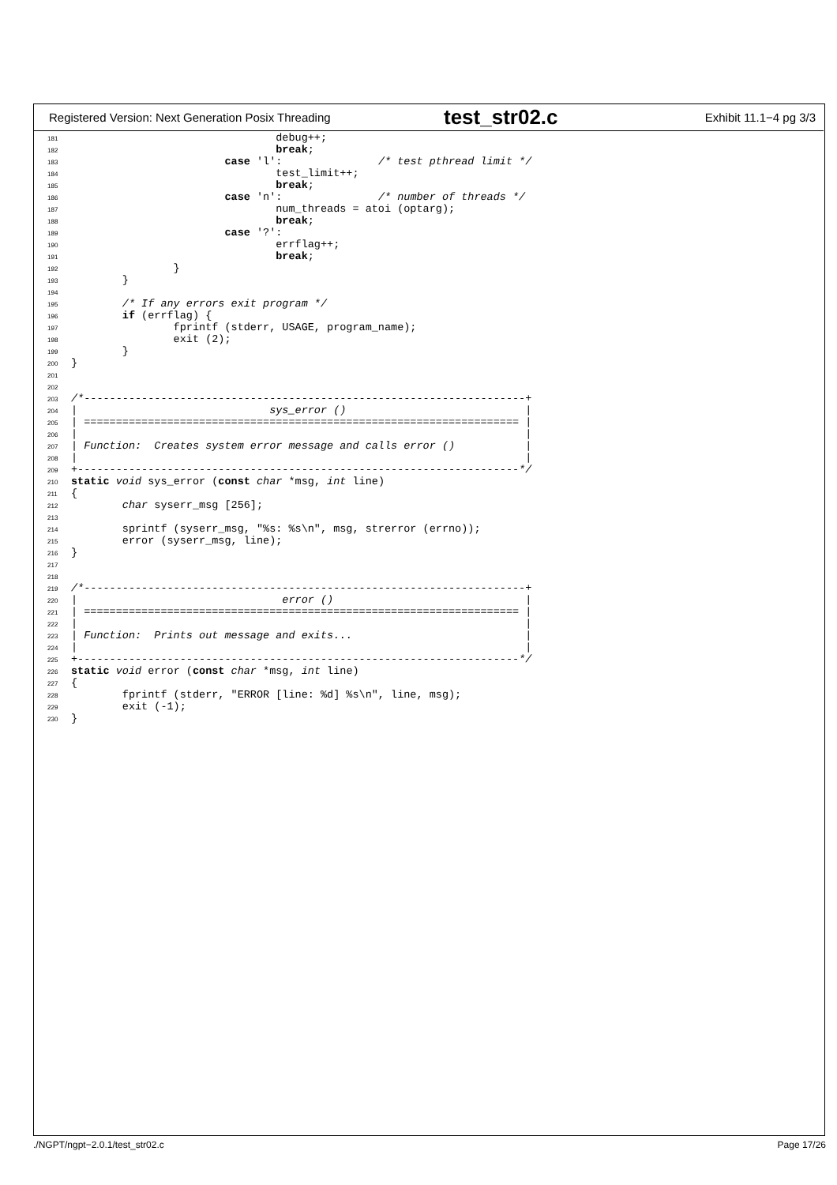Registered Version: Next Generation Posix Threading
test_str02.c
Exhibit 11.1−4 pg 3/3
181                                debug++;
182                                break;
183                        case 'l':               /* test pthread limit */
184                                test_limit++;
185                                break;
186                        case 'n':               /* number of threads */
187                                num_threads = atoi (optarg);
188                                break;
189                        case '?':
190                                errflag++;
191                                break;
192                }
193        }
194
195        /* If any errors exit program */
196        if (errflag) {
197                fprintf (stderr, USAGE, program_name);
198                exit (2);
199        }
200}
201
202
203/*---------------------------------------------------------------------+
204|                              sys_error ()                            |
205| ==================================================================== |
206|                                                                      |
207| Function:  Creates system error message and calls error ()           |
208|                                                                      |
209+---------------------------------------------------------------------*/
210 static void sys_error (const char *msg, int line)
211{
212        char syserr_msg [256];
213
214        sprintf (syserr_msg, "%s: %s\n", msg, strerror (errno));
215        error (syserr_msg, line);
216}
217
218
219/*---------------------------------------------------------------------+
220|                                error ()                              |
221| ==================================================================== |
222|                                                                      |
223| Function:  Prints out message and exits...                           |
224|                                                                      |
225+---------------------------------------------------------------------*/
226 static void error (const char *msg, int line)
227{
228        fprintf (stderr, "ERROR [line: %d] %s\n", line, msg);
229        exit (-1);
230}
./NGPT/ngpt−2.0.1/test_str02.c Page 17/26